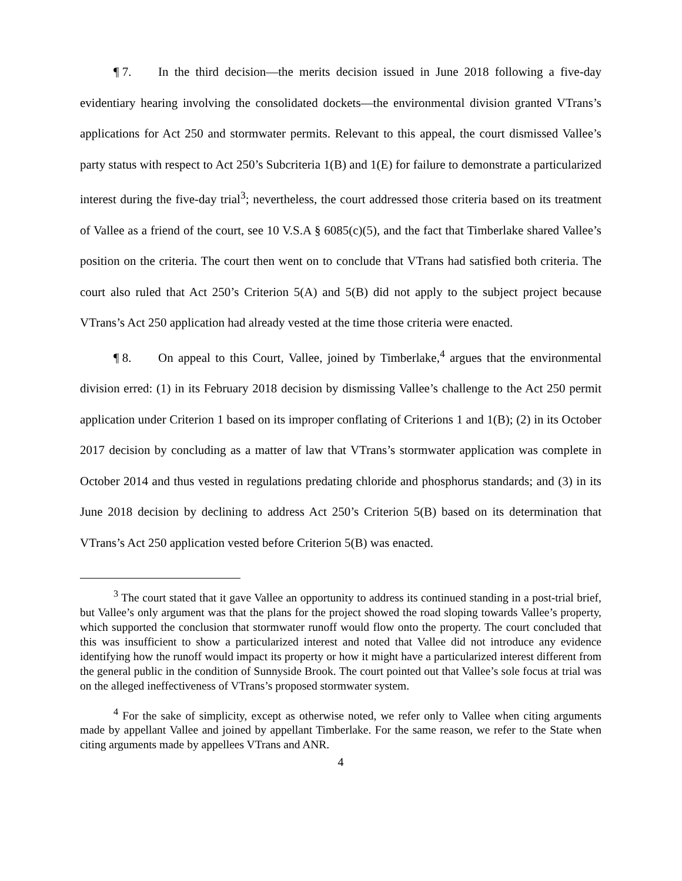¶ 7. In the third decision—the merits decision issued in June 2018 following a five-day evidentiary hearing involving the consolidated dockets—the environmental division granted VTrans’s applications for Act 250 and stormwater permits. Relevant to this appeal, the court dismissed Vallee’s party status with respect to Act 250’s Subcriteria 1(B) and 1(E) for failure to demonstrate a particularized interest during the five-day trial<sup>3</sup>; nevertheless, the court addressed those criteria based on its treatment of Vallee as a friend of the court, see 10 V.S.A § 6085(c)(5), and the fact that Timberlake shared Vallee’s position on the criteria. The court then went on to conclude that VTrans had satisfied both criteria. The court also ruled that Act 250’s Criterion 5(A) and 5(B) did not apply to the subject project because VTrans’s Act 250 application had already vested at the time those criteria were enacted.
¶ 8. On appeal to this Court, Vallee, joined by Timberlake,<sup>4</sup> argues that the environmental division erred: (1) in its February 2018 decision by dismissing Vallee’s challenge to the Act 250 permit application under Criterion 1 based on its improper conflating of Criterions 1 and 1(B); (2) in its October 2017 decision by concluding as a matter of law that VTrans’s stormwater application was complete in October 2014 and thus vested in regulations predating chloride and phosphorus standards; and (3) in its June 2018 decision by declining to address Act 250’s Criterion 5(B) based on its determination that VTrans’s Act 250 application vested before Criterion 5(B) was enacted.
<sup>3</sup> The court stated that it gave Vallee an opportunity to address its continued standing in a post-trial brief, but Vallee’s only argument was that the plans for the project showed the road sloping towards Vallee’s property, which supported the conclusion that stormwater runoff would flow onto the property. The court concluded that this was insufficient to show a particularized interest and noted that Vallee did not introduce any evidence identifying how the runoff would impact its property or how it might have a particularized interest different from the general public in the condition of Sunnyside Brook. The court pointed out that Vallee’s sole focus at trial was on the alleged ineffectiveness of VTrans’s proposed stormwater system.
<sup>4</sup> For the sake of simplicity, except as otherwise noted, we refer only to Vallee when citing arguments made by appellant Vallee and joined by appellant Timberlake. For the same reason, we refer to the State when citing arguments made by appellees VTrans and ANR.
4